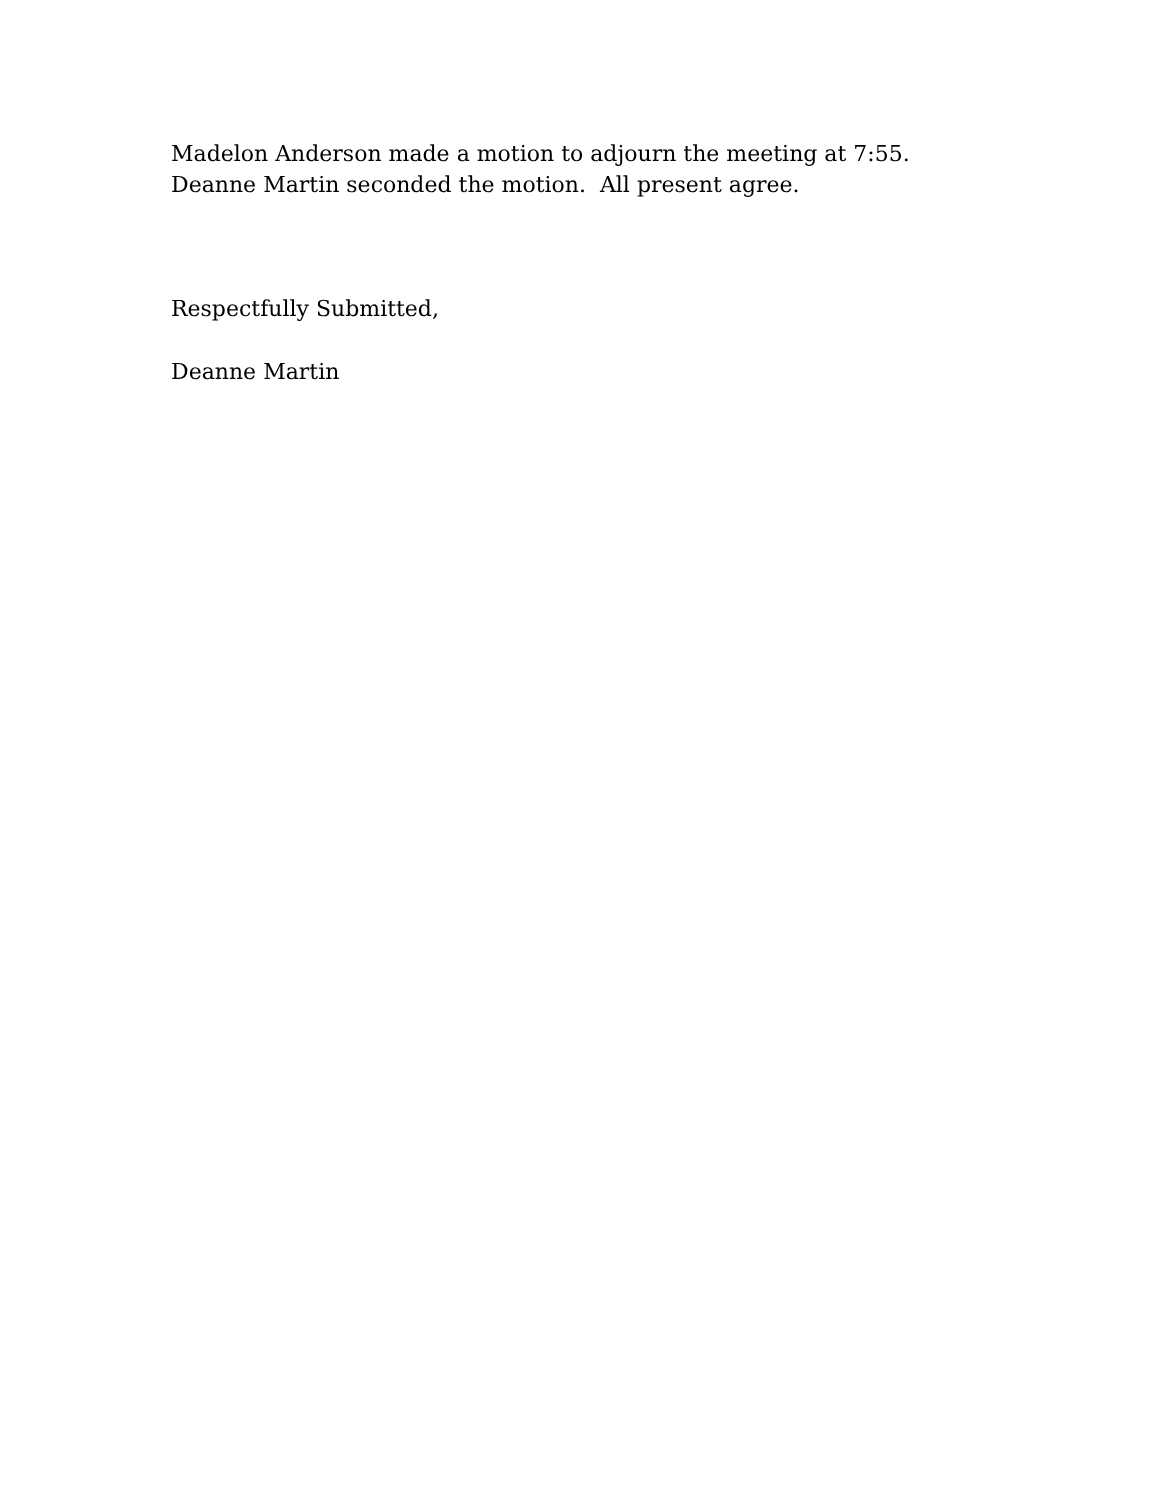Madelon Anderson made a motion to adjourn the meeting at 7:55.
Deanne Martin seconded the motion. All present agree.
Respectfully Submitted,
Deanne Martin